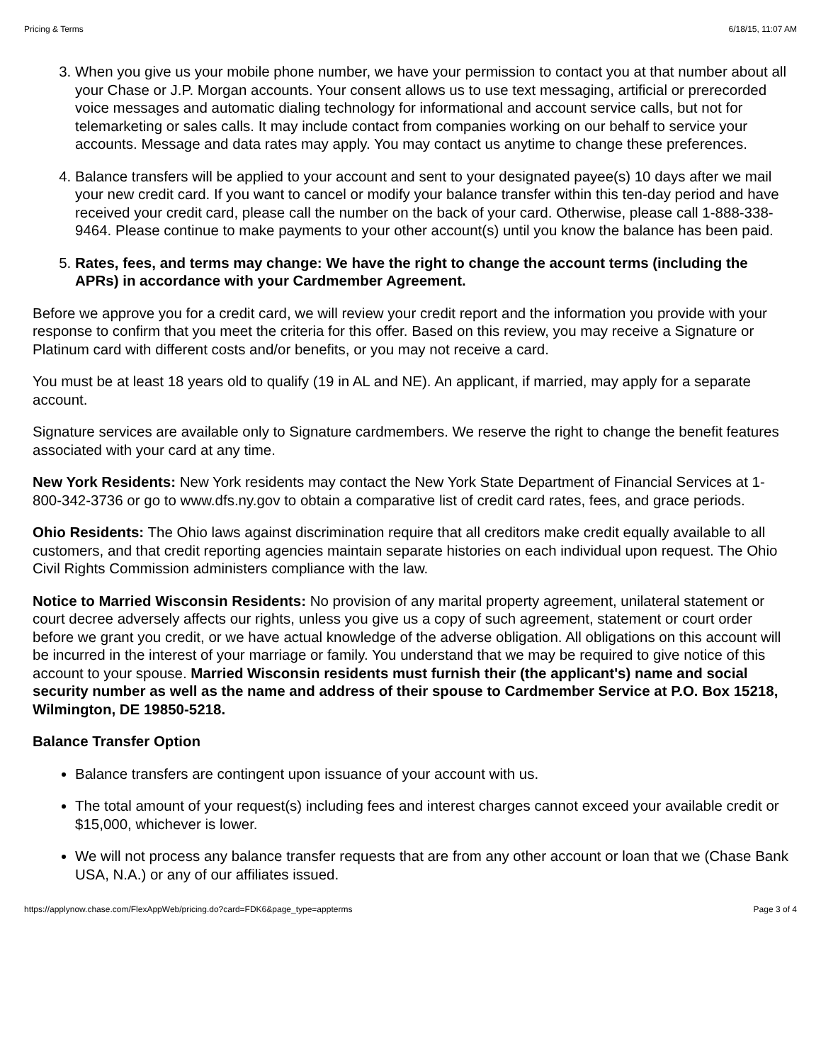Pricing & Terms 6/18/15, 11:07 AM
3. When you give us your mobile phone number, we have your permission to contact you at that number about all your Chase or J.P. Morgan accounts. Your consent allows us to use text messaging, artificial or prerecorded voice messages and automatic dialing technology for informational and account service calls, but not for telemarketing or sales calls. It may include contact from companies working on our behalf to service your accounts. Message and data rates may apply. You may contact us anytime to change these preferences.
4. Balance transfers will be applied to your account and sent to your designated payee(s) 10 days after we mail your new credit card. If you want to cancel or modify your balance transfer within this ten-day period and have received your credit card, please call the number on the back of your card. Otherwise, please call 1-888-338-9464. Please continue to make payments to your other account(s) until you know the balance has been paid.
5. Rates, fees, and terms may change: We have the right to change the account terms (including the APRs) in accordance with your Cardmember Agreement.
Before we approve you for a credit card, we will review your credit report and the information you provide with your response to confirm that you meet the criteria for this offer. Based on this review, you may receive a Signature or Platinum card with different costs and/or benefits, or you may not receive a card.
You must be at least 18 years old to qualify (19 in AL and NE). An applicant, if married, may apply for a separate account.
Signature services are available only to Signature cardmembers. We reserve the right to change the benefit features associated with your card at any time.
New York Residents: New York residents may contact the New York State Department of Financial Services at 1-800-342-3736 or go to www.dfs.ny.gov to obtain a comparative list of credit card rates, fees, and grace periods.
Ohio Residents: The Ohio laws against discrimination require that all creditors make credit equally available to all customers, and that credit reporting agencies maintain separate histories on each individual upon request. The Ohio Civil Rights Commission administers compliance with the law.
Notice to Married Wisconsin Residents: No provision of any marital property agreement, unilateral statement or court decree adversely affects our rights, unless you give us a copy of such agreement, statement or court order before we grant you credit, or we have actual knowledge of the adverse obligation. All obligations on this account will be incurred in the interest of your marriage or family. You understand that we may be required to give notice of this account to your spouse. Married Wisconsin residents must furnish their (the applicant's) name and social security number as well as the name and address of their spouse to Cardmember Service at P.O. Box 15218, Wilmington, DE 19850-5218.
Balance Transfer Option
Balance transfers are contingent upon issuance of your account with us.
The total amount of your request(s) including fees and interest charges cannot exceed your available credit or $15,000, whichever is lower.
We will not process any balance transfer requests that are from any other account or loan that we (Chase Bank USA, N.A.) or any of our affiliates issued.
https://applynow.chase.com/FlexAppWeb/pricing.do?card=FDK6&page_type=appterms Page 3 of 4